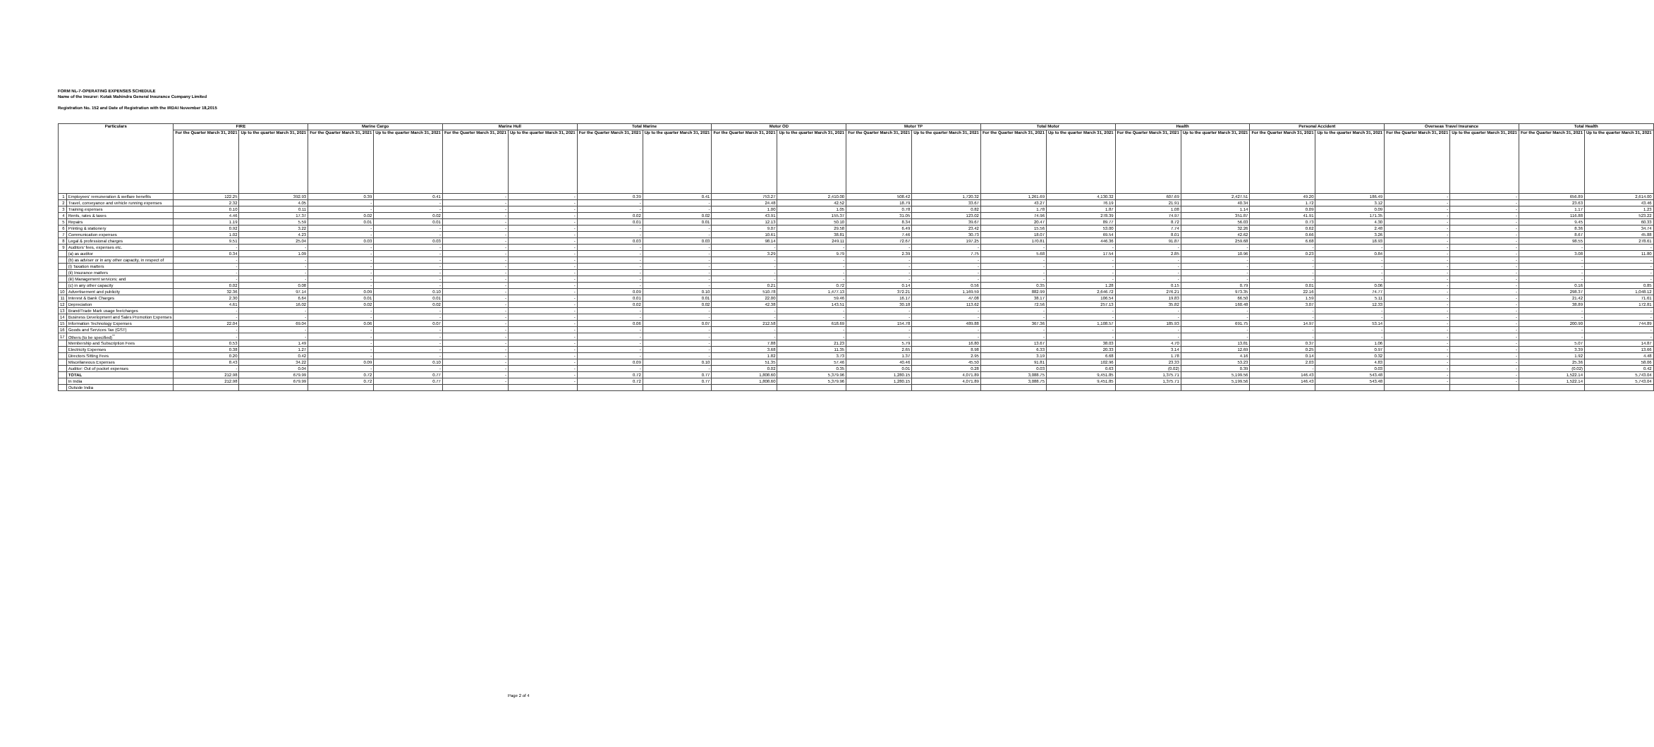FORM NL-7-OPERATING EXPENSES SCHEDULE
Name of the Insurer: Kotak Mahindra General Insurance Company Limited
Registration No. 152 and Date of Registration with the IRDAI November 18,2015
| Particulars | | FIRE | | Marine Cargo | | Marine Hull | | Total Marine | | Motor OD | | Motor TP | | Total Motor | | Health | | Personal Accident | | Overseas Travel Insurance | | Total Health | |
| --- | --- | --- | --- | --- | --- | --- | --- | --- | --- | --- | --- | --- | --- | --- | --- | --- | --- | --- | --- | --- | --- | --- | --- |
| | | For the Quarter March 31, 2021 | Up to the quarter March 31, 2021 | For the Quarter March 31, 2021 | Up to the quarter March 31, 2021 | For the Quarter March 31, 2021 | Up to the quarter March 31, 2021 | For the Quarter March 31, 2021 | Up to the quarter March 31, 2021 | For the Quarter March 31, 2021 | Up to the quarter March 31, 2021 | For the Quarter March 31, 2021 | Up to the quarter March 31, 2021 | For the Quarter March 31, 2021 | Up to the quarter March 31, 2021 | For the Quarter March 31, 2021 | Up to the quarter March 31, 2021 | For the Quarter March 31, 2021 | Up to the quarter March 31, 2021 | For the Quarter March 31, 2021 | Up to the quarter March 31, 2021 | For the Quarter March 31, 2021 | Up to the quarter March 31, 2021 |
| 1 | Employees' remuneration & welfare benefits | 122.25 | 392.93 | 0.39 | 0.41 | - | - | 0.39 | 0.41 | 753.27 | 2,410.00 | 508.42 | 1,720.32 | 1,261.69 | 4,130.32 | 607.69 | 2,427.51 | 49.20 | 186.49 | - | - | 656.89 | 2,614.00 |
| 2 | Travel, conveyance and vehicle running expenses | 2.32 | 4.05 | - | - | - | - | - | - | 24.48 | 42.52 | 18.79 | 33.67 | 43.27 | 76.19 | 21.91 | 40.34 | 1.72 | 3.12 | - | - | 23.63 | 43.46 |
| 3 | Training expenses | 0.10 | 0.11 | - | - | - | - | - | - | 1.00 | 1.05 | 0.78 | 0.82 | 1.78 | 1.87 | 1.08 | 1.14 | 0.09 | 0.09 | - | - | 1.17 | 1.23 |
| 4 | Rents, rates & taxes | 4.46 | 17.37 | 0.02 | 0.02 | - | - | 0.02 | 0.02 | 43.91 | 155.37 | 31.05 | 123.02 | 74.96 | 278.39 | 74.97 | 351.87 | 41.91 | 171.35 | - | - | 116.88 | 523.22 |
| 5 | Repairs | 1.19 | 5.59 | 0.01 | 0.01 | - | - | 0.01 | 0.01 | 12.13 | 50.10 | 8.34 | 39.67 | 20.47 | 89.77 | 8.72 | 56.03 | 0.73 | 4.30 | - | - | 9.45 | 60.33 |
| 6 | Printing & stationery | 0.92 | 3.22 | - | - | - | - | - | - | 9.07 | 29.58 | 6.49 | 23.42 | 15.56 | 53.00 | 7.74 | 32.26 | 0.62 | 2.48 | - | - | 8.36 | 34.74 |
| 7 | Communication expenses | 1.02 | 4.23 | - | - | - | - | - | - | 10.61 | 38.81 | 7.46 | 30.73 | 18.07 | 69.54 | 8.01 | 42.62 | 0.66 | 3.26 | - | - | 8.67 | 45.88 |
| 8 | Legal & professional charges | 9.51 | 25.04 | 0.03 | 0.03 | - | - | 0.03 | 0.03 | 98.14 | 249.11 | 72.67 | 197.25 | 170.81 | 446.36 | 91.87 | 259.68 | 6.68 | 18.93 | - | - | 98.55 | 278.61 |
| 9 | Auditors' fees, expenses etc. | - | - | - | - | - | - | - | - | - | - | - | - | - | - | - | - | - | - | - | - | - | - |
| | (a) as auditor | 0.34 | 1.09 | - | - | - | - | - | - | 3.29 | 9.79 | 2.39 | 7.75 | 5.68 | 17.54 | 2.85 | 10.96 | 0.23 | 0.84 | - | - | 3.08 | 11.80 |
| | (b) as adviser or in any other capacity, in respect of | - | - | - | - | - | - | - | - | - | - | - | - | - | - | - | - | - | - | - | - | - | - |
| | (i) Taxation matters | - | - | - | - | - | - | - | - | - | - | - | - | - | - | - | - | - | - | - | - | - | - |
| | (ii) Insurance matters | - | - | - | - | - | - | - | - | - | - | - | - | - | - | - | - | - | - | - | - | - | - |
| | (iii) Management services; and | - | - | - | - | - | - | - | - | - | - | - | - | - | - | - | - | - | - | - | - | - | - |
| | (c) in any other capacity | 0.02 | 0.08 | - | - | - | - | - | - | 0.21 | 0.72 | 0.14 | 0.56 | 0.35 | 1.28 | 0.15 | 0.79 | 0.01 | 0.06 | - | - | 0.16 | 0.85 |
| 10 | Advertisement and publicity | 32.36 | 97.14 | 0.09 | 0.10 | - | - | 0.09 | 0.10 | 510.78 | 1,477.13 | 372.21 | 1,169.59 | 882.99 | 2,646.72 | 276.21 | 973.35 | 22.16 | 74.77 | - | - | 298.37 | 1,048.12 |
| 11 | Interest & Bank Charges | 2.30 | 6.64 | 0.01 | 0.01 | - | - | 0.01 | 0.01 | 22.00 | 59.46 | 16.17 | 47.08 | 38.17 | 106.54 | 19.83 | 66.50 | 1.59 | 5.11 | - | - | 21.42 | 71.61 |
| 12 | Depreciation | 4.61 | 16.02 | 0.02 | 0.02 | - | - | 0.02 | 0.02 | 42.38 | 143.51 | 30.18 | 113.62 | 72.56 | 257.13 | 35.82 | 160.48 | 3.07 | 12.33 | - | - | 38.89 | 172.81 |
| 13 | Brand/Trade Mark usage fee/charges | - | - | - | - | - | - | - | - | - | - | - | - | - | - | - | - | - | - | - | - | - | - |
| 14 | Business Development and Sales Promotion Expenses | - | - | - | - | - | - | - | - | - | - | - | - | - | - | - | - | - | - | - | - | - | - |
| 15 | Information Technology Expenses | 22.04 | 69.04 | 0.06 | 0.07 | - | - | 0.06 | 0.07 | 212.58 | 618.69 | 154.78 | 489.88 | 367.36 | 1,108.57 | 185.93 | 691.75 | 14.97 | 53.14 | - | - | 200.90 | 744.89 |
| 16 | Goods and Services Tax (GST) | - | - | - | - | - | - | - | - | - | - | - | - | - | - | - | - | - | - | - | - | - | - |
| 17 | Others (to be specified)<sup>**</sup> | - | - | - | - | - | - | - | - | - | - | - | - | - | - | - | - | - | - | - | - | - | - |
| | Membership and Subscription Fees | 0.53 | 1.49 | - | - | - | - | - | - | 7.88 | 21.23 | 5.79 | 16.80 | 13.67 | 38.03 | 4.70 | 13.81 | 0.37 | 1.06 | - | - | 5.07 | 14.87 |
| | Electricity Expenses | 0.38 | 1.27 | - | - | - | - | - | - | 3.68 | 11.35 | 2.65 | 8.98 | 6.33 | 20.33 | 3.14 | 12.69 | 0.25 | 0.97 | - | - | 3.39 | 13.66 |
| | Directors Sitting Fees | 0.20 | 0.42 | - | - | - | - | - | - | 1.82 | 3.73 | 1.37 | 2.95 | 3.19 | 6.68 | 1.78 | 4.16 | 0.14 | 0.32 | - | - | 1.92 | 4.48 |
| | Miscellaneous Expenses | 8.43 | 34.22 | 0.09 | 0.10 | - | - | 0.09 | 0.10 | 51.35 | 57.46 | 40.46 | 45.50 | 91.81 | 102.96 | 23.33 | 53.23 | 2.03 | 4.83 | - | - | 25.36 | 58.06 |
| | Auditor: Out of pocket expenses | - | 0.04 | - | - | - | - | - | - | 0.02 | 0.35 | 0.01 | 0.28 | 0.03 | 0.63 | (0.02) | 0.39 | - | 0.03 | - | - | (0.02) | 0.42 |
| | TOTAL | 212.98 | 679.99 | 0.72 | 0.77 | - | - | 0.72 | 0.77 | 1,808.60 | 5,379.96 | 1,280.15 | 4,071.89 | 3,088.75 | 9,451.85 | 1,375.71 | 5,199.56 | 146.43 | 543.48 | - | - | 1,522.14 | 5,743.04 |
| | In India | 212.98 | 679.99 | 0.72 | 0.77 | - | - | 0.72 | 0.77 | 1,808.60 | 5,379.96 | 1,280.15 | 4,071.89 | 3,088.75 | 9,451.85 | 1,375.71 | 5,199.56 | 146.43 | 543.48 | - | - | 1,522.14 | 5,743.04 |
| | Outside India | | | | | | | | | | | | | | | | | | | | | | |
Page 2 of 4